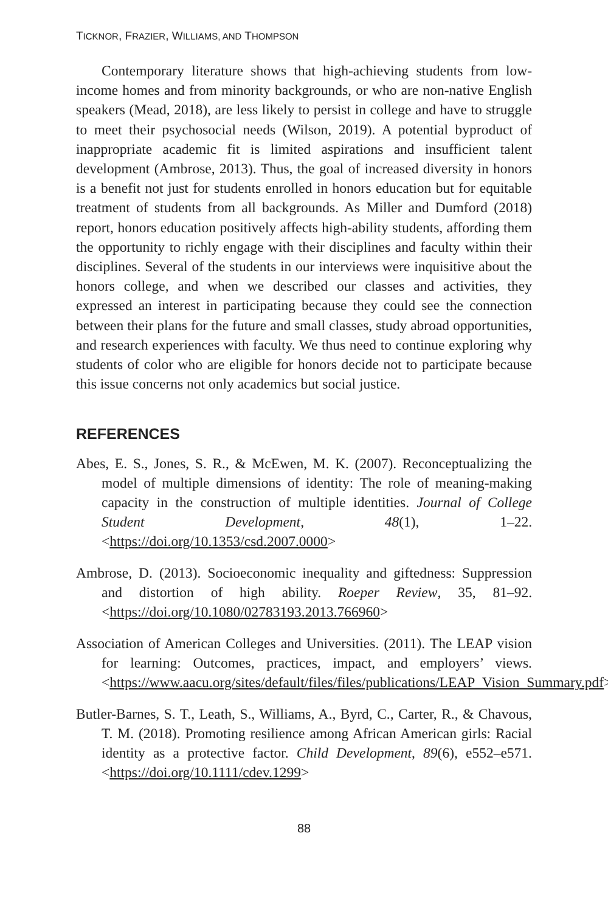TICKNOR, FRAZIER, WILLIAMS, AND THOMPSON
Contemporary literature shows that high-achieving students from low-income homes and from minority backgrounds, or who are non-native English speakers (Mead, 2018), are less likely to persist in college and have to struggle to meet their psychosocial needs (Wilson, 2019). A potential byproduct of inappropriate academic fit is limited aspirations and insufficient talent development (Ambrose, 2013). Thus, the goal of increased diversity in honors is a benefit not just for students enrolled in honors education but for equitable treatment of students from all backgrounds. As Miller and Dumford (2018) report, honors education positively affects high-ability students, affording them the opportunity to richly engage with their disciplines and faculty within their disciplines. Several of the students in our interviews were inquisitive about the honors college, and when we described our classes and activities, they expressed an interest in participating because they could see the connection between their plans for the future and small classes, study abroad opportunities, and research experiences with faculty. We thus need to continue exploring why students of color who are eligible for honors decide not to participate because this issue concerns not only academics but social justice.
REFERENCES
Abes, E. S., Jones, S. R., & McEwen, M. K. (2007). Reconceptualizing the model of multiple dimensions of identity: The role of meaning-making capacity in the construction of multiple identities. Journal of College Student Development, 48(1), 1–22. <https://doi.org/10.1353/csd.2007.0000>
Ambrose, D. (2013). Socioeconomic inequality and giftedness: Suppression and distortion of high ability. Roeper Review, 35, 81–92. <https://doi.org/10.1080/02783193.2013.766960>
Association of American Colleges and Universities. (2011). The LEAP vision for learning: Outcomes, practices, impact, and employers’ views. <https://www.aacu.org/sites/default/files/files/publications/LEAP_Vision_Summary.pdf>
Butler-Barnes, S. T., Leath, S., Williams, A., Byrd, C., Carter, R., & Chavous, T. M. (2018). Promoting resilience among African American girls: Racial identity as a protective factor. Child Development, 89(6), e552–e571. <https://doi.org/10.1111/cdev.1299>
88